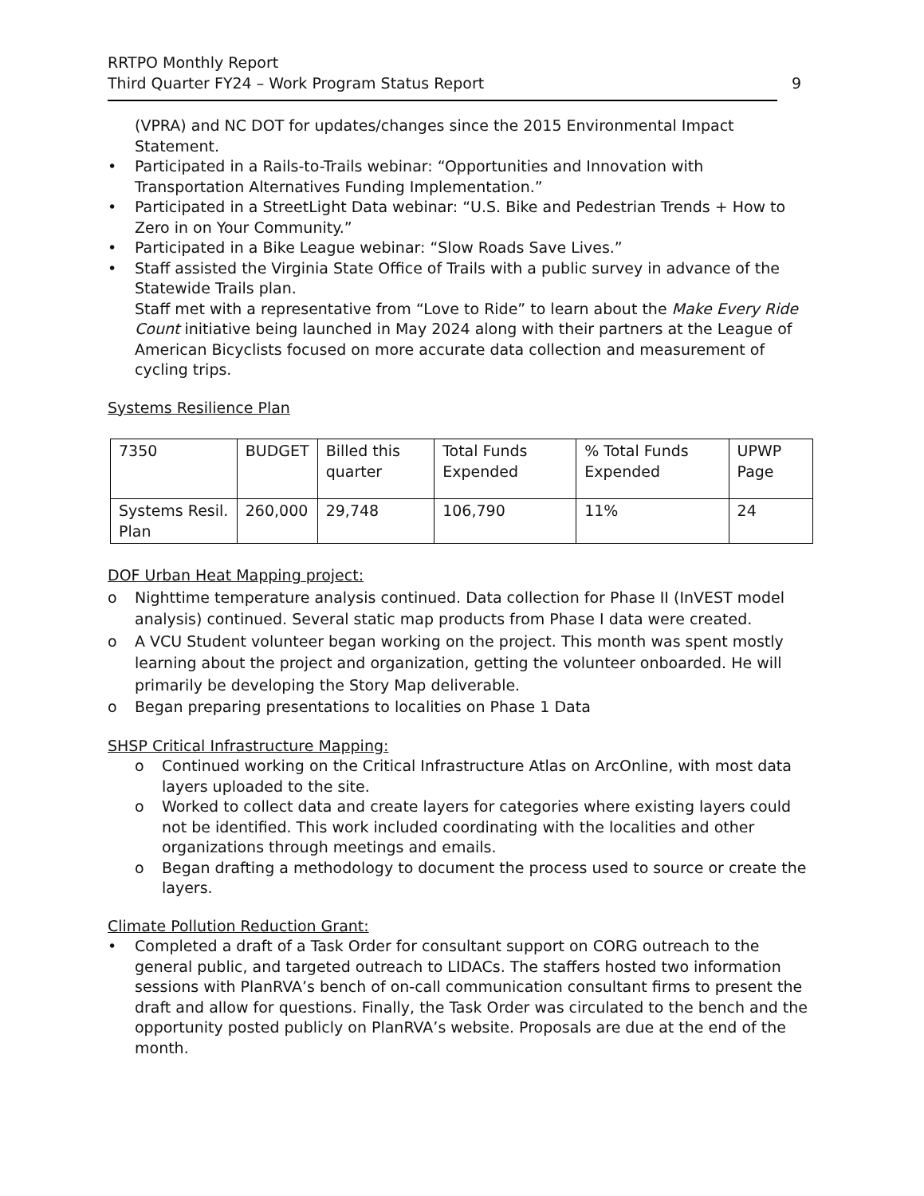RRTPO Monthly Report
Third Quarter FY24 – Work Program Status Report 9
(VPRA) and NC DOT for updates/changes since the 2015 Environmental Impact Statement.
• Participated in a Rails-to-Trails webinar: “Opportunities and Innovation with Transportation Alternatives Funding Implementation.”
• Participated in a StreetLight Data webinar: “U.S. Bike and Pedestrian Trends + How to Zero in on Your Community.”
• Participated in a Bike League webinar: “Slow Roads Save Lives.”
• Staff assisted the Virginia State Office of Trails with a public survey in advance of the Statewide Trails plan.
Staff met with a representative from “Love to Ride” to learn about the Make Every Ride Count initiative being launched in May 2024 along with their partners at the League of American Bicyclists focused on more accurate data collection and measurement of cycling trips.
Systems Resilience Plan
| 7350 | BUDGET | Billed this quarter | Total Funds Expended | % Total Funds Expended | UPWP Page |
| Systems Resil. Plan | 260,000 | 29,748 | 106,790 | 11% | 24 |
DOF Urban Heat Mapping project:
o Nighttime temperature analysis continued. Data collection for Phase II (InVEST model analysis) continued. Several static map products from Phase I data were created.
o A VCU Student volunteer began working on the project. This month was spent mostly learning about the project and organization, getting the volunteer onboarded. He will primarily be developing the Story Map deliverable.
o Began preparing presentations to localities on Phase 1 Data
SHSP Critical Infrastructure Mapping:
o Continued working on the Critical Infrastructure Atlas on ArcOnline, with most data layers uploaded to the site.
o Worked to collect data and create layers for categories where existing layers could not be identified. This work included coordinating with the localities and other organizations through meetings and emails.
o Began drafting a methodology to document the process used to source or create the layers.
Climate Pollution Reduction Grant:
• Completed a draft of a Task Order for consultant support on CORG outreach to the general public, and targeted outreach to LIDACs. The staffers hosted two information sessions with PlanRVA’s bench of on-call communication consultant firms to present the draft and allow for questions. Finally, the Task Order was circulated to the bench and the opportunity posted publicly on PlanRVA’s website. Proposals are due at the end of the month.